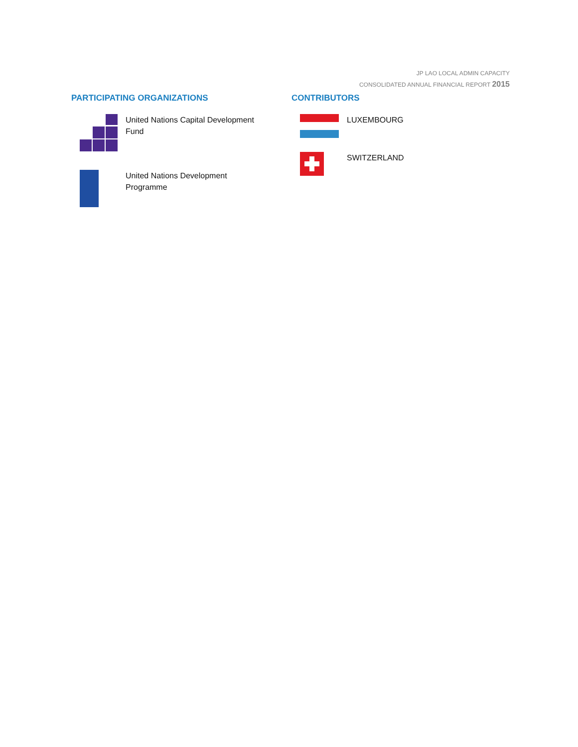JP LAO LOCAL ADMIN CAPACITY
CONSOLIDATED ANNUAL FINANCIAL REPORT 2015
PARTICIPATING ORGANIZATIONS
United Nations Capital Development
Fund
United Nations Development
Programme
CONTRIBUTORS
LUXEMBOURG
SWITZERLAND